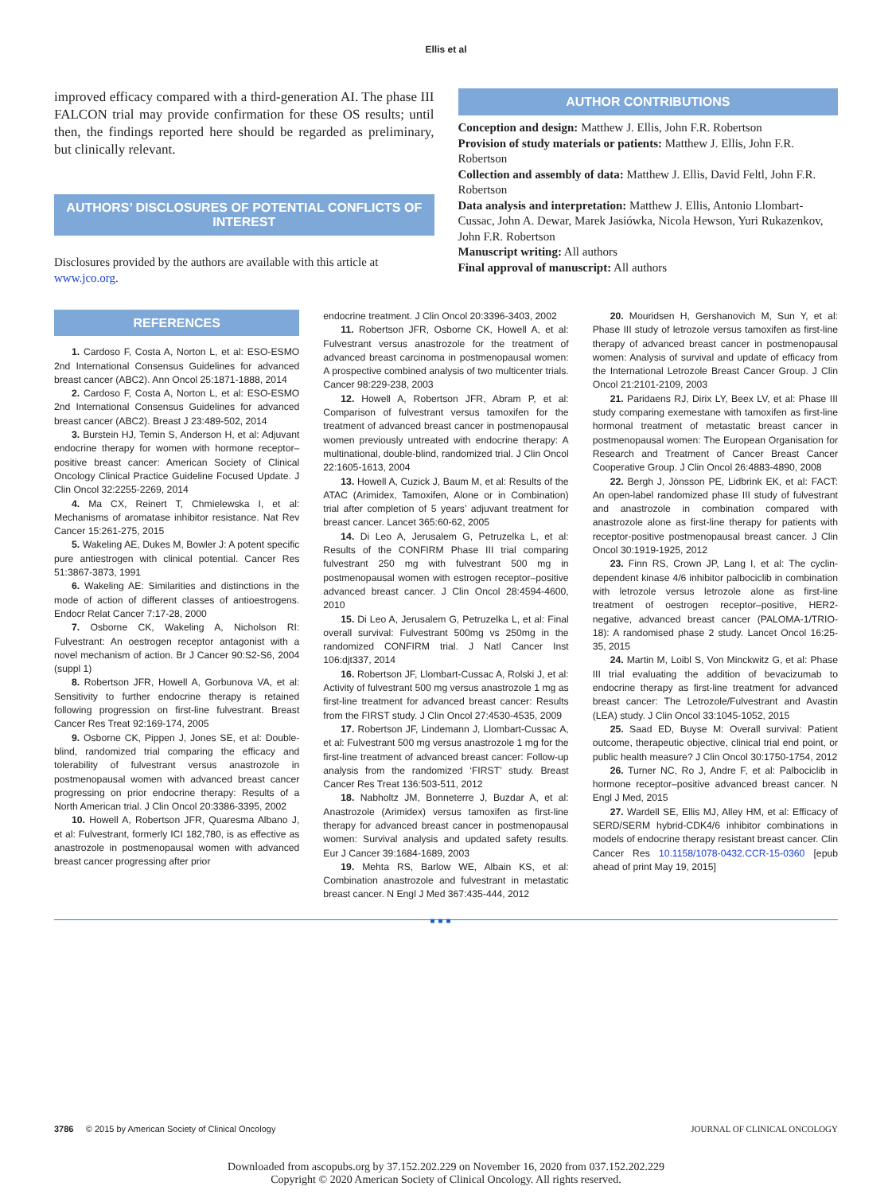Ellis et al
improved efficacy compared with a third-generation AI. The phase III FALCON trial may provide confirmation for these OS results; until then, the findings reported here should be regarded as preliminary, but clinically relevant.
AUTHORS’ DISCLOSURES OF POTENTIAL CONFLICTS OF INTEREST
Disclosures provided by the authors are available with this article at www.jco.org.
AUTHOR CONTRIBUTIONS
Conception and design: Matthew J. Ellis, John F.R. Robertson
Provision of study materials or patients: Matthew J. Ellis, John F.R. Robertson
Collection and assembly of data: Matthew J. Ellis, David Feltl, John F.R. Robertson
Data analysis and interpretation: Matthew J. Ellis, Antonio Llombart-Cussac, John A. Dewar, Marek Jasiówka, Nicola Hewson, Yuri Rukazenkov, John F.R. Robertson
Manuscript writing: All authors
Final approval of manuscript: All authors
REFERENCES
1. Cardoso F, Costa A, Norton L, et al: ESO-ESMO 2nd International Consensus Guidelines for advanced breast cancer (ABC2). Ann Oncol 25:1871-1888, 2014
2. Cardoso F, Costa A, Norton L, et al: ESO-ESMO 2nd International Consensus Guidelines for advanced breast cancer (ABC2). Breast J 23:489-502, 2014
3. Burstein HJ, Temin S, Anderson H, et al: Adjuvant endocrine therapy for women with hormone receptor–positive breast cancer: American Society of Clinical Oncology Clinical Practice Guideline Focused Update. J Clin Oncol 32:2255-2269, 2014
4. Ma CX, Reinert T, Chmielewska I, et al: Mechanisms of aromatase inhibitor resistance. Nat Rev Cancer 15:261-275, 2015
5. Wakeling AE, Dukes M, Bowler J: A potent specific pure antiestrogen with clinical potential. Cancer Res 51:3867-3873, 1991
6. Wakeling AE: Similarities and distinctions in the mode of action of different classes of antioestrogens. Endocr Relat Cancer 7:17-28, 2000
7. Osborne CK, Wakeling A, Nicholson RI: Fulvestrant: An oestrogen receptor antagonist with a novel mechanism of action. Br J Cancer 90:S2-S6, 2004 (suppl 1)
8. Robertson JFR, Howell A, Gorbunova VA, et al: Sensitivity to further endocrine therapy is retained following progression on first-line fulvestrant. Breast Cancer Res Treat 92:169-174, 2005
9. Osborne CK, Pippen J, Jones SE, et al: Double-blind, randomized trial comparing the efficacy and tolerability of fulvestrant versus anastrozole in postmenopausal women with advanced breast cancer progressing on prior endocrine therapy: Results of a North American trial. J Clin Oncol 20:3386-3395, 2002
10. Howell A, Robertson JFR, Quaresma Albano J, et al: Fulvestrant, formerly ICI 182,780, is as effective as anastrozole in postmenopausal women with advanced breast cancer progressing after prior
endocrine treatment. J Clin Oncol 20:3396-3403, 2002
11. Robertson JFR, Osborne CK, Howell A, et al: Fulvestrant versus anastrozole for the treatment of advanced breast carcinoma in postmenopausal women: A prospective combined analysis of two multicenter trials. Cancer 98:229-238, 2003
12. Howell A, Robertson JFR, Abram P, et al: Comparison of fulvestrant versus tamoxifen for the treatment of advanced breast cancer in postmenopausal women previously untreated with endocrine therapy: A multinational, double-blind, randomized trial. J Clin Oncol 22:1605-1613, 2004
13. Howell A, Cuzick J, Baum M, et al: Results of the ATAC (Arimidex, Tamoxifen, Alone or in Combination) trial after completion of 5 years’ adjuvant treatment for breast cancer. Lancet 365:60-62, 2005
14. Di Leo A, Jerusalem G, Petruzelka L, et al: Results of the CONFIRM Phase III trial comparing fulvestrant 250 mg with fulvestrant 500 mg in postmenopausal women with estrogen receptor–positive advanced breast cancer. J Clin Oncol 28:4594-4600, 2010
15. Di Leo A, Jerusalem G, Petruzelka L, et al: Final overall survival: Fulvestrant 500mg vs 250mg in the randomized CONFIRM trial. J Natl Cancer Inst 106:djt337, 2014
16. Robertson JF, Llombart-Cussac A, Rolski J, et al: Activity of fulvestrant 500 mg versus anastrozole 1 mg as first-line treatment for advanced breast cancer: Results from the FIRST study. J Clin Oncol 27:4530-4535, 2009
17. Robertson JF, Lindemann J, Llombart-Cussac A, et al: Fulvestrant 500 mg versus anastrozole 1 mg for the first-line treatment of advanced breast cancer: Follow-up analysis from the randomized ‘FIRST’ study. Breast Cancer Res Treat 136:503-511, 2012
18. Nabholtz JM, Bonneterre J, Buzdar A, et al: Anastrozole (Arimidex) versus tamoxifen as first-line therapy for advanced breast cancer in postmenopausal women: Survival analysis and updated safety results. Eur J Cancer 39:1684-1689, 2003
19. Mehta RS, Barlow WE, Albain KS, et al: Combination anastrozole and fulvestrant in metastatic breast cancer. N Engl J Med 367:435-444, 2012
20. Mouridsen H, Gershanovich M, Sun Y, et al: Phase III study of letrozole versus tamoxifen as first-line therapy of advanced breast cancer in postmenopausal women: Analysis of survival and update of efficacy from the International Letrozole Breast Cancer Group. J Clin Oncol 21:2101-2109, 2003
21. Paridaens RJ, Dirix LY, Beex LV, et al: Phase III study comparing exemestane with tamoxifen as first-line hormonal treatment of metastatic breast cancer in postmenopausal women: The European Organisation for Research and Treatment of Cancer Breast Cancer Cooperative Group. J Clin Oncol 26:4883-4890, 2008
22. Bergh J, Jönsson PE, Lidbrink EK, et al: FACT: An open-label randomized phase III study of fulvestrant and anastrozole in combination compared with anastrozole alone as first-line therapy for patients with receptor-positive postmenopausal breast cancer. J Clin Oncol 30:1919-1925, 2012
23. Finn RS, Crown JP, Lang I, et al: The cyclin-dependent kinase 4/6 inhibitor palbociclib in combination with letrozole versus letrozole alone as first-line treatment of oestrogen receptor–positive, HER2-negative, advanced breast cancer (PALOMA-1/TRIO-18): A randomised phase 2 study. Lancet Oncol 16:25-35, 2015
24. Martin M, Loibl S, Von Minckwitz G, et al: Phase III trial evaluating the addition of bevacizumab to endocrine therapy as first-line treatment for advanced breast cancer: The Letrozole/Fulvestrant and Avastin (LEA) study. J Clin Oncol 33:1045-1052, 2015
25. Saad ED, Buyse M: Overall survival: Patient outcome, therapeutic objective, clinical trial end point, or public health measure? J Clin Oncol 30:1750-1754, 2012
26. Turner NC, Ro J, Andre F, et al: Palbociclib in hormone receptor–positive advanced breast cancer. N Engl J Med, 2015
27. Wardell SE, Ellis MJ, Alley HM, et al: Efficacy of SERD/SERM hybrid-CDK4/6 inhibitor combinations in models of endocrine therapy resistant breast cancer. Clin Cancer Res 10.1158/1078-0432.CCR-15-0360 [epub ahead of print May 19, 2015]
■■■
3786 © 2015 by American Society of Clinical Oncology JOURNAL OF CLINICAL ONCOLOGY
Downloaded from ascopubs.org by 37.152.202.229 on November 16, 2020 from 037.152.202.229
Copyright © 2020 American Society of Clinical Oncology. All rights reserved.